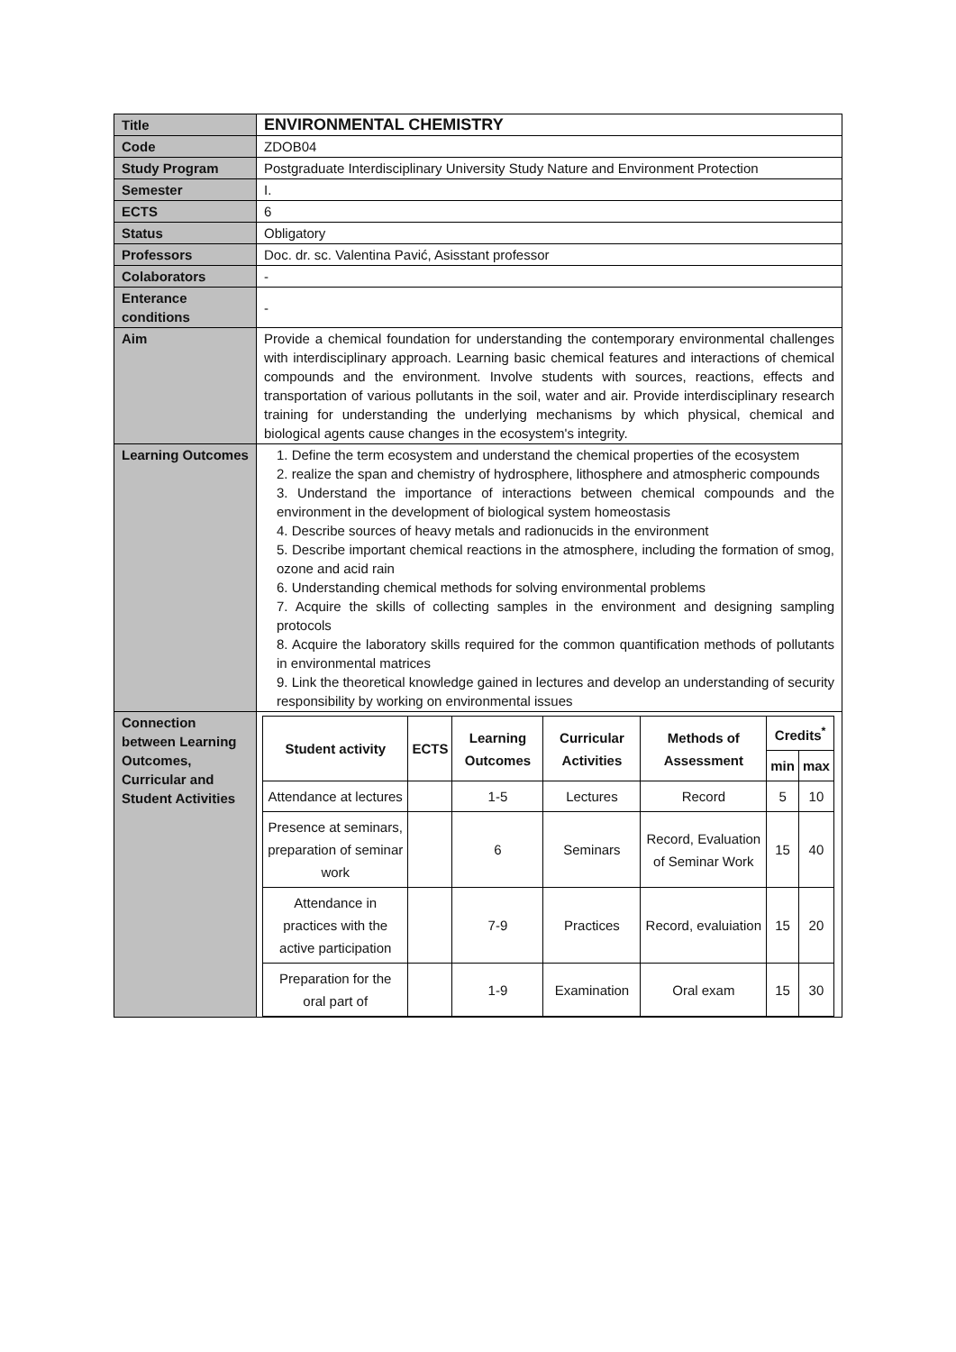| Title | ENVIRONMENTAL CHEMISTRY |
| Code | ZDOB04 |
| Study Program | Postgraduate Interdisciplinary University Study Nature and Environment Protection |
| Semester | I. |
| ECTS | 6 |
| Status | Obligatory |
| Professors | Doc. dr. sc. Valentina Pavić, Asisstant professor |
| Colaborators | - |
| Enterance conditions | - |
| Aim | Provide a chemical foundation for understanding the contemporary environmental challenges with interdisciplinary approach. Learning basic chemical features and interactions of chemical compounds and the environment. Involve students with sources, reactions, effects and transportation of various pollutants in the soil, water and air. Provide interdisciplinary research training for understanding the underlying mechanisms by which physical, chemical and biological agents cause changes in the ecosystem's integrity. |
| Learning Outcomes | 1. Define the term ecosystem and understand the chemical properties of the ecosystem 2. realize the span and chemistry of hydrosphere, lithosphere and atmospheric compounds 3. Understand the importance of interactions between chemical compounds and the environment in the development of biological system homeostasis 4. Describe sources of heavy metals and radionucids in the environment 5. Describe important chemical reactions in the atmosphere, including the formation of smog, ozone and acid rain 6. Understanding chemical methods for solving environmental problems 7. Acquire the skills of collecting samples in the environment and designing sampling protocols 8. Acquire the laboratory skills required for the common quantification methods of pollutants in environmental matrices 9. Link the theoretical knowledge gained in lectures and develop an understanding of security responsibility by working on environmental issues |
| Connection between Learning Outcomes, Curricular and Student Activities | / Student activity / ECTS / Learning Outcomes / Curricular Activities / Methods of Assessment / Credits<sup>*</sup> / / / --- / --- / --- / --- / --- / --- / --- / / / / / / / min / max / / Attendance at lectures / / 1-5 / Lectures / Record / 5 / 10 / / Presence at seminars, preparation of seminar work / / 6 / Seminars / Record, Evaluation of Seminar Work / 15 / 40 / / Attendance in practices with the active participation / / 7-9 / Practices / Record, evaluiation / 15 / 20 / / Preparation for the oral part of / / 1-9 / Examination / Oral exam / 15 / 30 / |